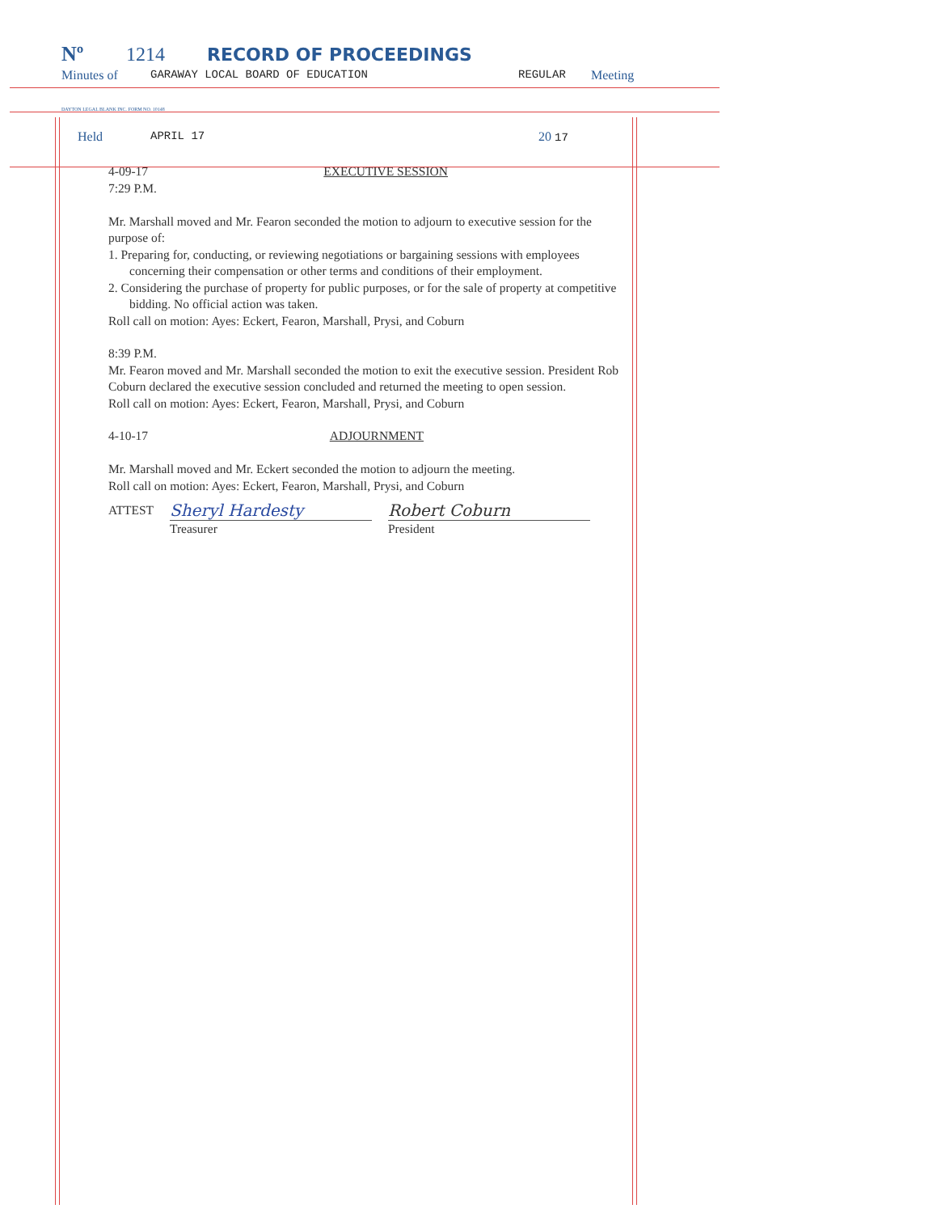Nº 1214 RECORD OF PROCEEDINGS
Minutes of GARAWAY LOCAL BOARD OF EDUCATION REGULAR Meeting
DAYTON LEGAL BLANK INC. FORM NO. 10148
Held APRIL 17 20 17
4-09-17
7:29 P.M. EXECUTIVE SESSION
Mr. Marshall moved and Mr. Fearon seconded the motion to adjourn to executive session for the purpose of:
1. Preparing for, conducting, or reviewing negotiations or bargaining sessions with employees concerning their compensation or other terms and conditions of their employment.
2. Considering the purchase of property for public purposes, or for the sale of property at competitive bidding. No official action was taken.
Roll call on motion: Ayes: Eckert, Fearon, Marshall, Prysi, and Coburn
8:39 P.M.
Mr. Fearon moved and Mr. Marshall seconded the motion to exit the executive session. President Rob Coburn declared the executive session concluded and returned the meeting to open session.
Roll call on motion: Ayes: Eckert, Fearon, Marshall, Prysi, and Coburn
4-10-17 ADJOURNMENT
Mr. Marshall moved and Mr. Eckert seconded the motion to adjourn the meeting.
Roll call on motion: Ayes: Eckert, Fearon, Marshall, Prysi, and Coburn
ATTEST
Sheryl Hardesty
Treasurer
Robert Coburn
President